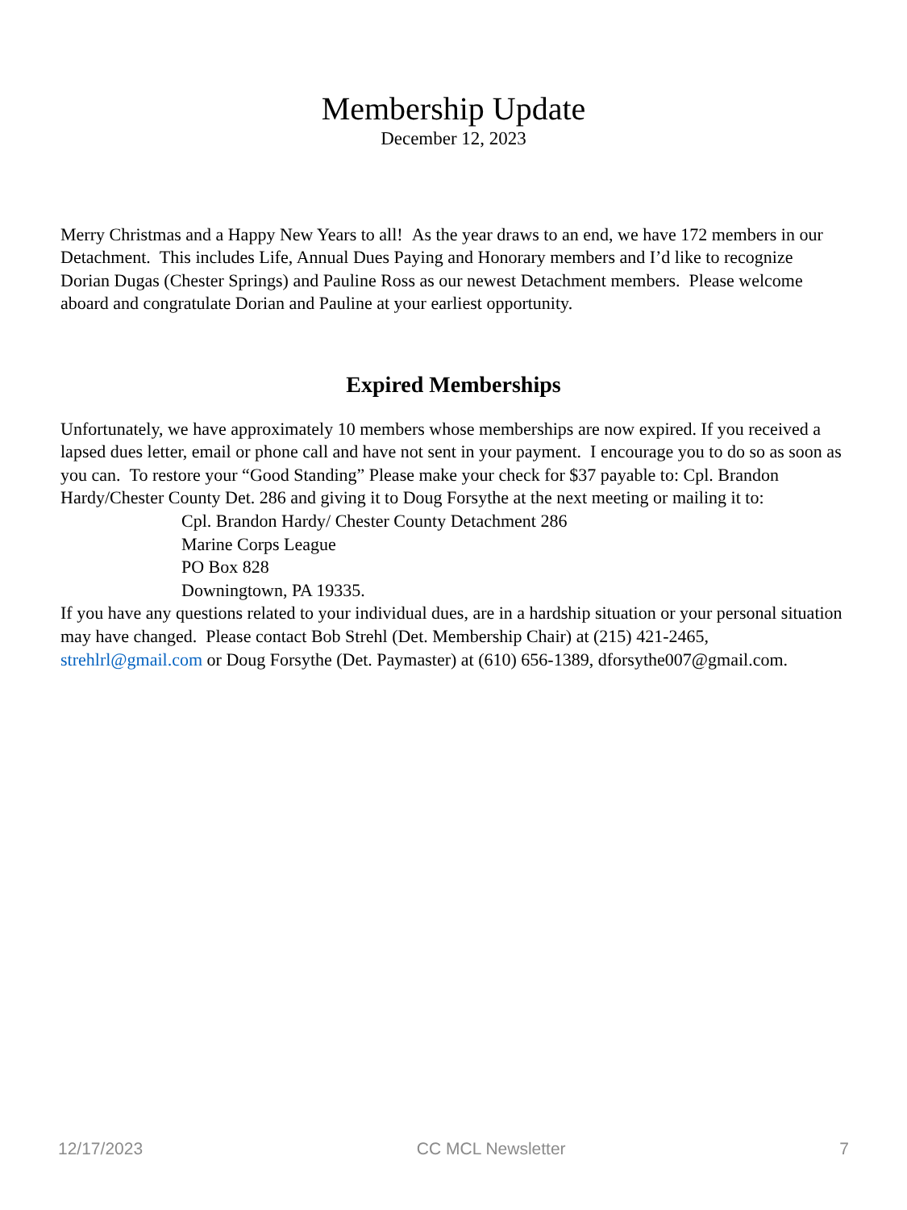Membership Update
December 12, 2023
Merry Christmas and a Happy New Years to all! As the year draws to an end, we have 172 members in our Detachment. This includes Life, Annual Dues Paying and Honorary members and I’d like to recognize Dorian Dugas (Chester Springs) and Pauline Ross as our newest Detachment members. Please welcome aboard and congratulate Dorian and Pauline at your earliest opportunity.
Expired Memberships
Unfortunately, we have approximately 10 members whose memberships are now expired. If you received a lapsed dues letter, email or phone call and have not sent in your payment. I encourage you to do so as soon as you can. To restore your “Good Standing” Please make your check for $37 payable to: Cpl. Brandon Hardy/Chester County Det. 286 and giving it to Doug Forsythe at the next meeting or mailing it to:
Cpl. Brandon Hardy/ Chester County Detachment 286
Marine Corps League
PO Box 828
Downingtown, PA 19335.
If you have any questions related to your individual dues, are in a hardship situation or your personal situation may have changed. Please contact Bob Strehl (Det. Membership Chair) at (215) 421-2465, strehlrl@gmail.com or Doug Forsythe (Det. Paymaster) at (610) 656-1389, dforsythe007@gmail.com.
12/17/2023 CC MCL Newsletter 7